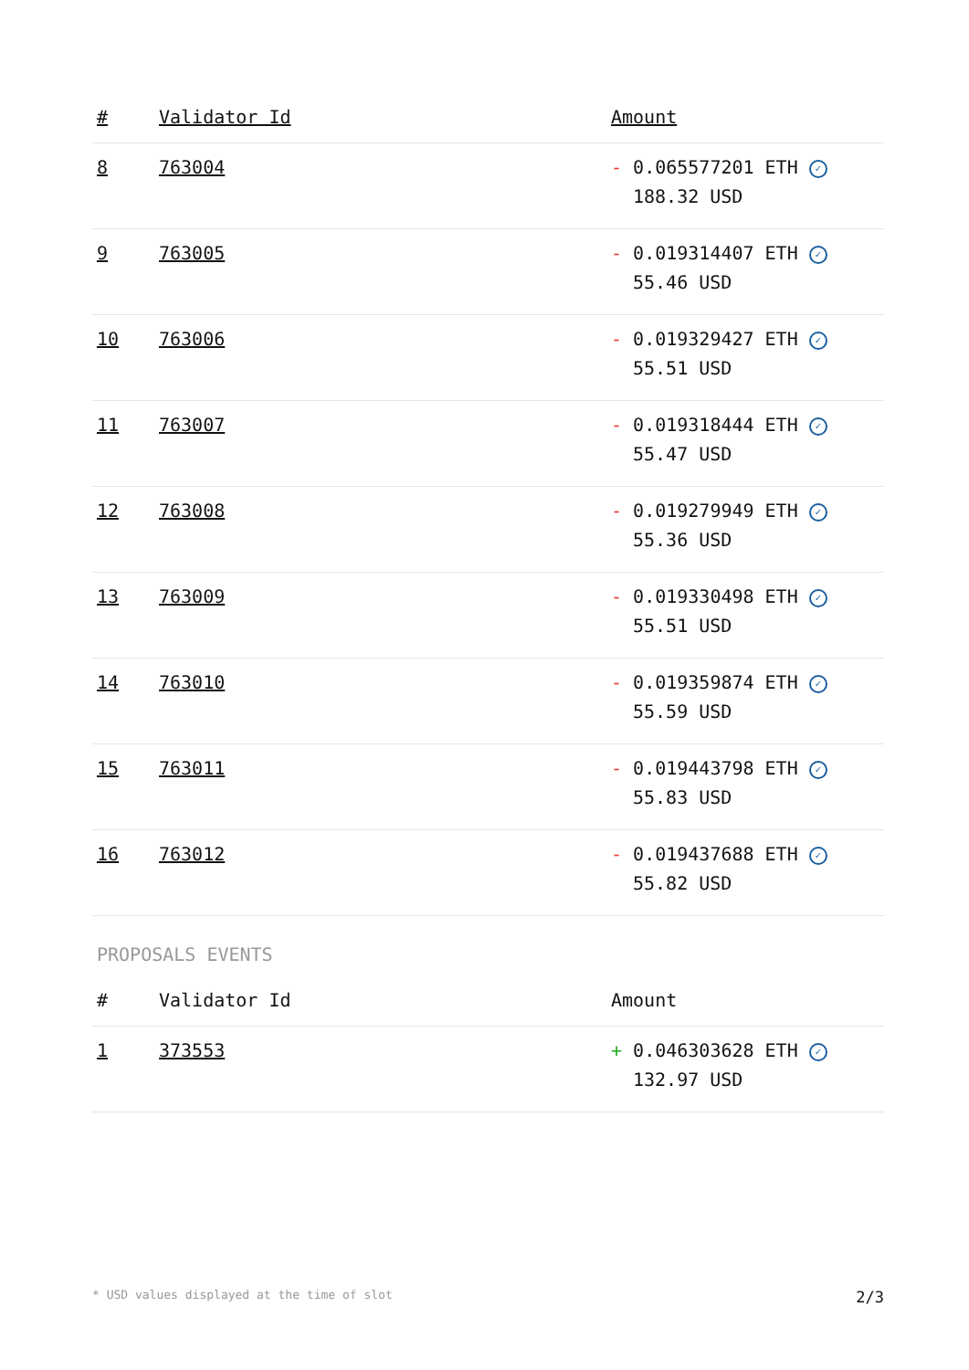| # | Validator Id | Amount |
| --- | --- | --- |
| 8 | 763004 | - 0.065577201 ETH ✓ 188.32 USD |
| 9 | 763005 | - 0.019314407 ETH ✓ 55.46 USD |
| 10 | 763006 | - 0.019329427 ETH ✓ 55.51 USD |
| 11 | 763007 | - 0.019318444 ETH ✓ 55.47 USD |
| 12 | 763008 | - 0.019279949 ETH ✓ 55.36 USD |
| 13 | 763009 | - 0.019330498 ETH ✓ 55.51 USD |
| 14 | 763010 | - 0.019359874 ETH ✓ 55.59 USD |
| 15 | 763011 | - 0.019443798 ETH ✓ 55.83 USD |
| 16 | 763012 | - 0.019437688 ETH ✓ 55.82 USD |
PROPOSALS EVENTS
| # | Validator Id | Amount |
| --- | --- | --- |
| 1 | 373553 | + 0.046303628 ETH ✓ 132.97 USD |
* USD values displayed at the time of slot 2/3